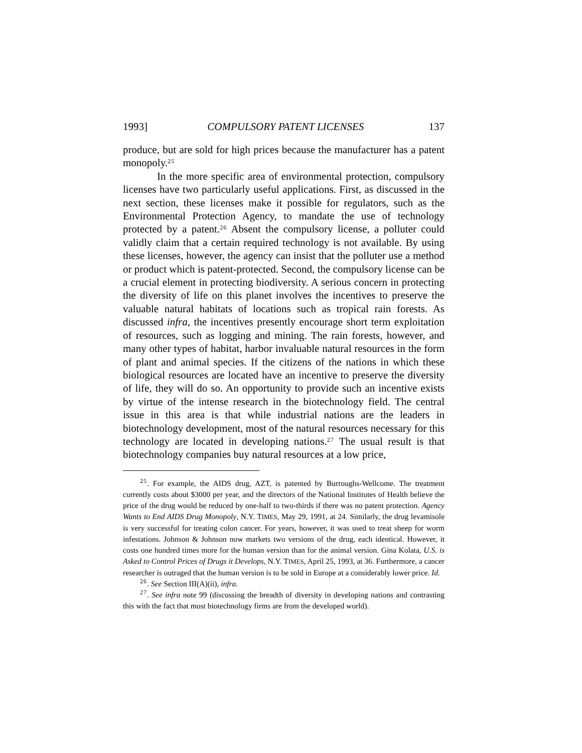1993] COMPULSORY PATENT LICENSES 137
produce, but are sold for high prices because the manufacturer has a patent monopoly.<sup>25</sup>
In the more specific area of environmental protection, compulsory licenses have two particularly useful applications. First, as discussed in the next section, these licenses make it possible for regulators, such as the Environmental Protection Agency, to mandate the use of technology protected by a patent.<sup>26</sup> Absent the compulsory license, a polluter could validly claim that a certain required technology is not available. By using these licenses, however, the agency can insist that the polluter use a method or product which is patent-protected. Second, the compulsory license can be a crucial element in protecting biodiversity. A serious concern in protecting the diversity of life on this planet involves the incentives to preserve the valuable natural habitats of locations such as tropical rain forests. As discussed infra, the incentives presently encourage short term exploitation of resources, such as logging and mining. The rain forests, however, and many other types of habitat, harbor invaluable natural resources in the form of plant and animal species. If the citizens of the nations in which these biological resources are located have an incentive to preserve the diversity of life, they will do so. An opportunity to provide such an incentive exists by virtue of the intense research in the biotechnology field. The central issue in this area is that while industrial nations are the leaders in biotechnology development, most of the natural resources necessary for this technology are located in developing nations.<sup>27</sup> The usual result is that biotechnology companies buy natural resources at a low price,
<sup>25</sup>. For example, the AIDS drug, AZT, is patented by Burroughs-Wellcome. The treatment currently costs about $3000 per year, and the directors of the National Institutes of Health believe the price of the drug would be reduced by one-half to two-thirds if there was no patent protection. Agency Wants to End AIDS Drug Monopoly, N.Y. TIMES, May 29, 1991, at 24. Similarly, the drug levamisole is very successful for treating colon cancer. For years, however, it was used to treat sheep for worm infestations. Johnson & Johnson now markets two versions of the drug, each identical. However, it costs one hundred times more for the human version than for the animal version. Gina Kolata, U.S. is Asked to Control Prices of Drugs it Develops, N.Y. TIMES, April 25, 1993, at 36. Furthermore, a cancer researcher is outraged that the human version is to be sold in Europe at a considerably lower price. Id.
<sup>26</sup>. See Section III(A)(ii), infra.
<sup>27</sup>. See infra note 99 (discussing the breadth of diversity in developing nations and contrasting this with the fact that most biotechnology firms are from the developed world).